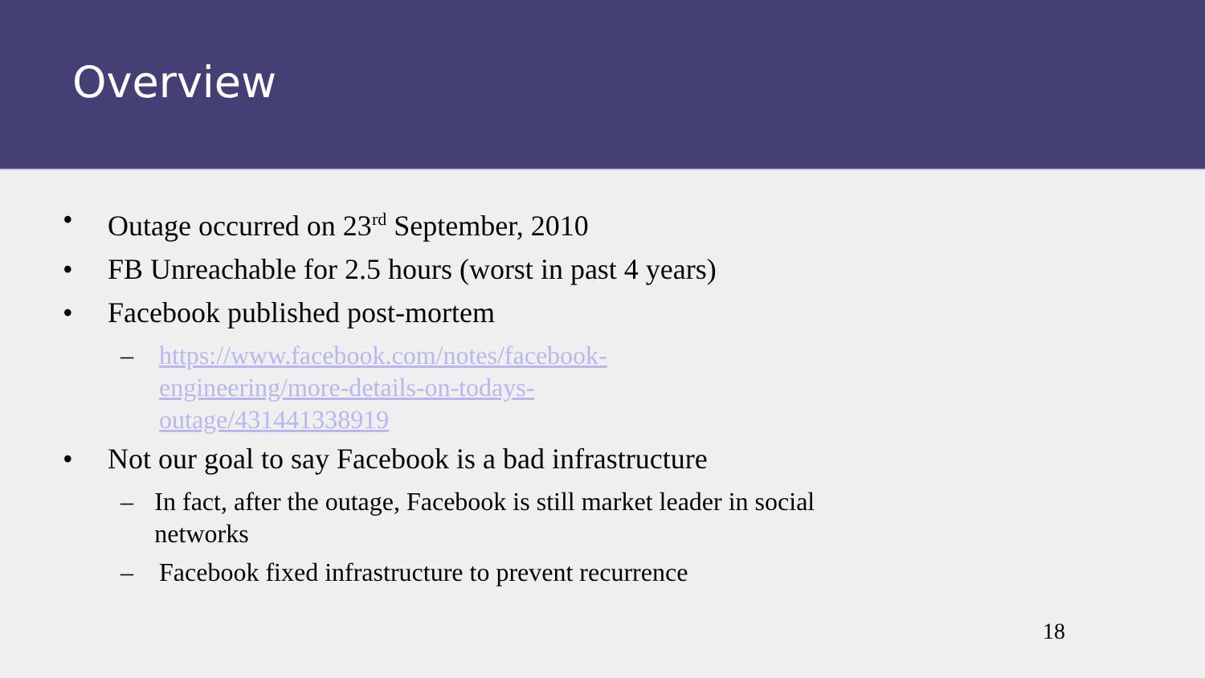Overview
• Outage occurred on 23<sup>rd</sup> September, 2010
• FB Unreachable for 2.5 hours (worst in past 4 years)
• Facebook published post-mortem
– https://www.facebook.com/notes/facebook-engineering/more-details-on-todays-outage/431441338919
• Not our goal to say Facebook is a bad infrastructure
– In fact, after the outage, Facebook is still market leader in social networks
– Facebook fixed infrastructure to prevent recurrence
18